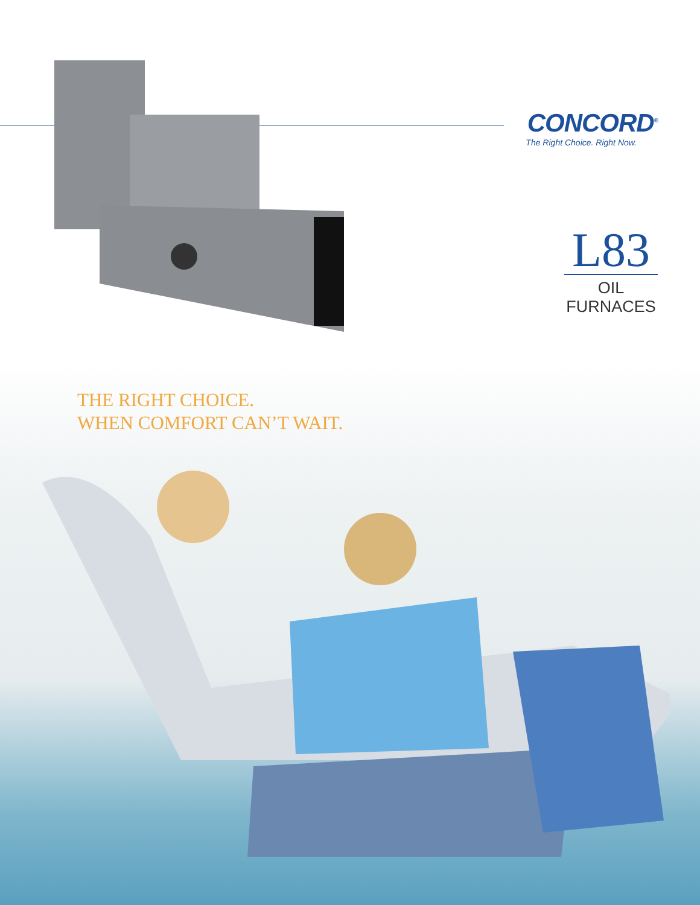CONCORD<sup>®</sup>
The Right Choice. Right Now.
L83
OIL FURNACES
THE RIGHT CHOICE.
WHEN COMFORT CAN’T WAIT.